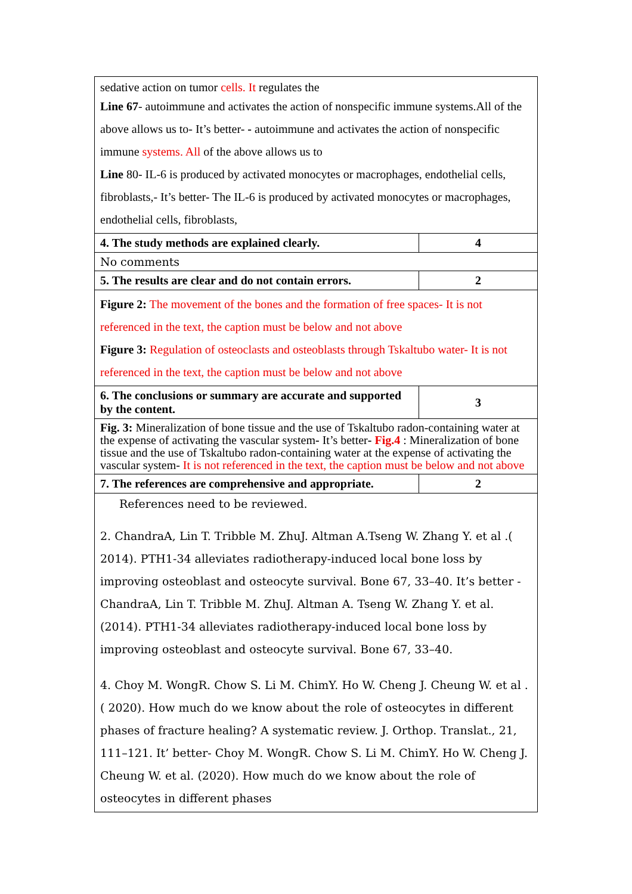| sedative action on tumor cells. It regulates the Line 67 - autoimmune and activates the action of nonspecific immune systems.All of the above allows us to- It’s better- - autoimmune and activates the action of nonspecific immune systems. All of the above allows us to Line 80- IL-6 is produced by activated monocytes or macrophages, endothelial cells, fibroblasts,- It’s better- The IL-6 is produced by activated monocytes or macrophages, endothelial cells, fibroblasts, | |
| 4. The study methods are explained clearly. | 4 |
| No comments | |
| 5. The results are clear and do not contain errors. | 2 |
| Figure 2: The movement of the bones and the formation of free spaces- It is not referenced in the text, the caption must be below and not above Figure 3: Regulation of osteoclasts and osteoblasts through Tskaltubo water- It is not referenced in the text, the caption must be below and not above | |
| 6. The conclusions or summary are accurate and supported by the content. | 3 |
| Fig. 3: Mineralization of bone tissue and the use of Tskaltubo radon-containing water at the expense of activating the vascular system - It’s better - Fig.4 : Mineralization of bone tissue and the use of Tskaltubo radon-containing water at the expense of activating the vascular system- It is not referenced in the text, the caption must be below and not above | |
| 7. The references are comprehensive and appropriate. | 2 |
| References need to be reviewed. 2. ChandraA, Lin T. Tribble M. ZhuJ. Altman A.Tseng W. Zhang Y. et al .( 2014). PTH1-34 alleviates radiotherapy-induced local bone loss by improving osteoblast and osteocyte survival. Bone 67, 33–40. It’s better - ChandraA, Lin T. Tribble M. ZhuJ. Altman A. Tseng W. Zhang Y. et al. (2014). PTH1-34 alleviates radiotherapy-induced local bone loss by improving osteoblast and osteocyte survival. Bone 67, 33–40. 4. Choy M. WongR. Chow S. Li M. ChimY. Ho W. Cheng J. Cheung W. et al .( 2020). How much do we know about the role of osteocytes in different phases of fracture healing? A systematic review. J. Orthop. Translat., 21, 111–121. It’ better- Choy M. WongR. Chow S. Li M. ChimY. Ho W. Cheng J. Cheung W. et al. (2020). How much do we know about the role of osteocytes in different phases | |